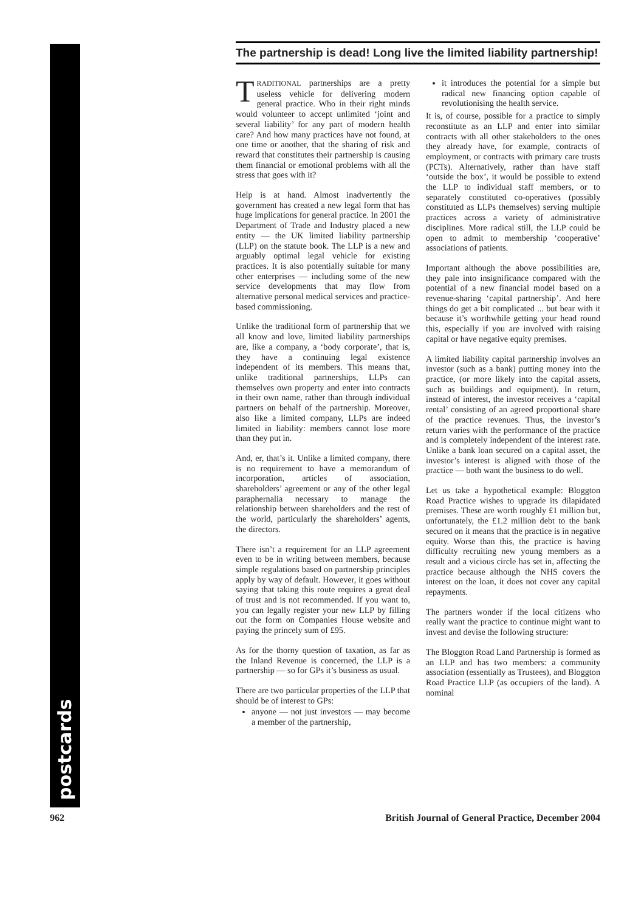postcards
The partnership is dead! Long live the limited liability partnership!
TRADITIONAL partnerships are a pretty useless vehicle for delivering modern general practice. Who in their right minds would volunteer to accept unlimited ‘joint and several liability’ for any part of modern health care? And how many practices have not found, at one time or another, that the sharing of risk and reward that constitutes their partnership is causing them financial or emotional problems with all the stress that goes with it?
Help is at hand. Almost inadvertently the government has created a new legal form that has huge implications for general practice. In 2001 the Department of Trade and Industry placed a new entity — the UK limited liability partnership (LLP) on the statute book. The LLP is a new and arguably optimal legal vehicle for existing practices. It is also potentially suitable for many other enterprises — including some of the new service developments that may flow from alternative personal medical services and practice-based commissioning.
Unlike the traditional form of partnership that we all know and love, limited liability partnerships are, like a company, a ‘body corporate’, that is, they have a continuing legal existence independent of its members. This means that, unlike traditional partnerships, LLPs can themselves own property and enter into contracts in their own name, rather than through individual partners on behalf of the partnership. Moreover, also like a limited company, LLPs are indeed limited in liability: members cannot lose more than they put in.
And, er, that’s it. Unlike a limited company, there is no requirement to have a memorandum of incorporation, articles of association, shareholders’ agreement or any of the other legal paraphernalia necessary to manage the relationship between shareholders and the rest of the world, particularly the shareholders’ agents, the directors.
There isn’t a requirement for an LLP agreement even to be in writing between members, because simple regulations based on partnership principles apply by way of default. However, it goes without saying that taking this route requires a great deal of trust and is not recommended. If you want to, you can legally register your new LLP by filling out the form on Companies House website and paying the princely sum of £95.
As for the thorny question of taxation, as far as the Inland Revenue is concerned, the LLP is a partnership — so for GPs it’s business as usual.
There are two particular properties of the LLP that should be of interest to GPs:
anyone — not just investors — may become a member of the partnership,
it introduces the potential for a simple but radical new financing option capable of revolutionising the health service.
It is, of course, possible for a practice to simply reconstitute as an LLP and enter into similar contracts with all other stakeholders to the ones they already have, for example, contracts of employment, or contracts with primary care trusts (PCTs). Alternatively, rather than have staff ‘outside the box’, it would be possible to extend the LLP to individual staff members, or to separately constituted co-operatives (possibly constituted as LLPs themselves) serving multiple practices across a variety of administrative disciplines. More radical still, the LLP could be open to admit to membership ‘cooperative’ associations of patients.
Important although the above possibilities are, they pale into insignificance compared with the potential of a new financial model based on a revenue-sharing ‘capital partnership’. And here things do get a bit complicated ... but bear with it because it’s worthwhile getting your head round this, especially if you are involved with raising capital or have negative equity premises.
A limited liability capital partnership involves an investor (such as a bank) putting money into the practice, (or more likely into the capital assets, such as buildings and equipment). In return, instead of interest, the investor receives a ‘capital rental’ consisting of an agreed proportional share of the practice revenues. Thus, the investor’s return varies with the performance of the practice and is completely independent of the interest rate. Unlike a bank loan secured on a capital asset, the investor’s interest is aligned with those of the practice — both want the business to do well.
Let us take a hypothetical example: Bloggton Road Practice wishes to upgrade its dilapidated premises. These are worth roughly £1 million but, unfortunately, the £1.2 million debt to the bank secured on it means that the practice is in negative equity. Worse than this, the practice is having difficulty recruiting new young members as a result and a vicious circle has set in, affecting the practice because although the NHS covers the interest on the loan, it does not cover any capital repayments.
The partners wonder if the local citizens who really want the practice to continue might want to invest and devise the following structure:
The Bloggton Road Land Partnership is formed as an LLP and has two members: a community association (essentially as Trustees), and Bloggton Road Practice LLP (as occupiers of the land). A nominal
962 British Journal of General Practice, December 2004